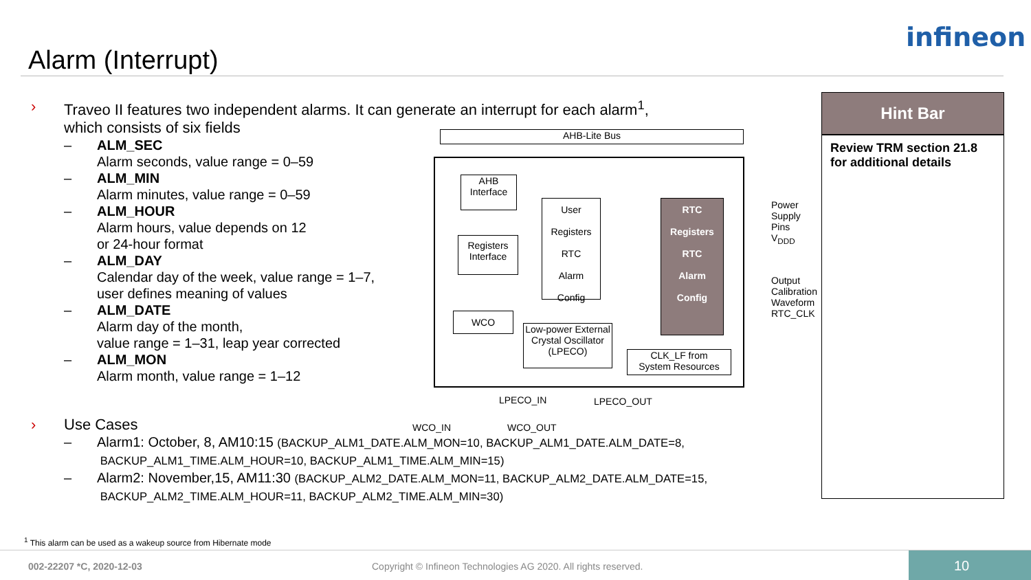infineon
Alarm (Interrupt)
› Traveo II features two independent alarms. It can generate an interrupt for each alarm<sup>1</sup>,
which consists of six fields
– ALM_SEC
Alarm seconds, value range = 0–59
– ALM_MIN
Alarm minutes, value range = 0–59
– ALM_HOUR
Alarm hours, value depends on 12
or 24-hour format
– ALM_DAY
Calendar day of the week, value range = 1–7,
user defines meaning of values
– ALM_DATE
Alarm day of the month,
value range = 1–31, leap year corrected
– ALM_MON
Alarm month, value range = 1–12
› Use Cases
– Alarm1: October, 8, AM10:15 (BACKUP_ALM1_DATE.ALM_MON=10, BACKUP_ALM1_DATE.ALM_DATE=8,
BACKUP_ALM1_TIME.ALM_HOUR=10, BACKUP_ALM1_TIME.ALM_MIN=15)
– Alarm2: November,15, AM11:30 (BACKUP_ALM2_DATE.ALM_MON=11, BACKUP_ALM2_DATE.ALM_DATE=15,
BACKUP_ALM2_TIME.ALM_HOUR=11, BACKUP_ALM2_TIME.ALM_MIN=30)
AHB-Lite Bus
AHB
Interface
Registers
Interface
User Registers
RTC
Alarm
Config
RTC Registers
RTC
Alarm
Config
WCO
Low-power External Crystal Oscillator (LPECO)
CLK_LF from
System Resources
Power
Supply
Pins
V<sub>DDD</sub>
Output
Calibration
Waveform
RTC_CLK
LPECO_IN LPECO_OUT
WCO_IN WCO_OUT
Hint Bar
Review TRM section 21.8 for additional details
<sup>1</sup> This alarm can be used as a wakeup source from Hibernate mode
002-22207 *C, 2020-12-03 Copyright © Infineon Technologies AG 2020. All rights reserved. 10